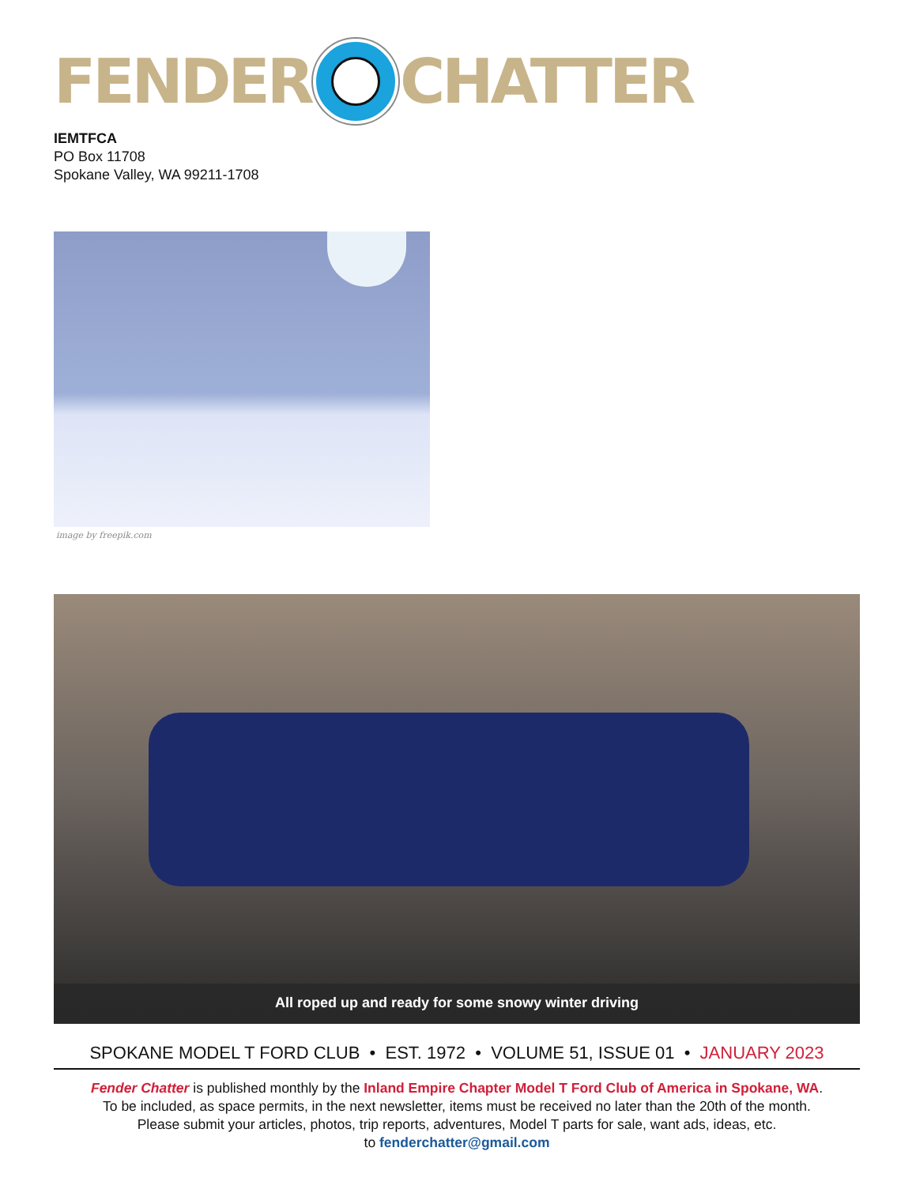FENDER CHATTER
IEMTFCA
PO Box 11708
Spokane Valley, WA 99211-1708
image by freepik.com
All roped up and ready for some snowy winter driving
SPOKANE MODEL T FORD CLUB • EST. 1972 • VOLUME 51, ISSUE 01 • JANUARY 2023
Fender Chatter is published monthly by the Inland Empire Chapter Model T Ford Club of America in Spokane, WA.
To be included, as space permits, in the next newsletter, items must be received no later than the 20th of the month.
Please submit your articles, photos, trip reports, adventures, Model T parts for sale, want ads, ideas, etc.
to fenderchatter@gmail.com